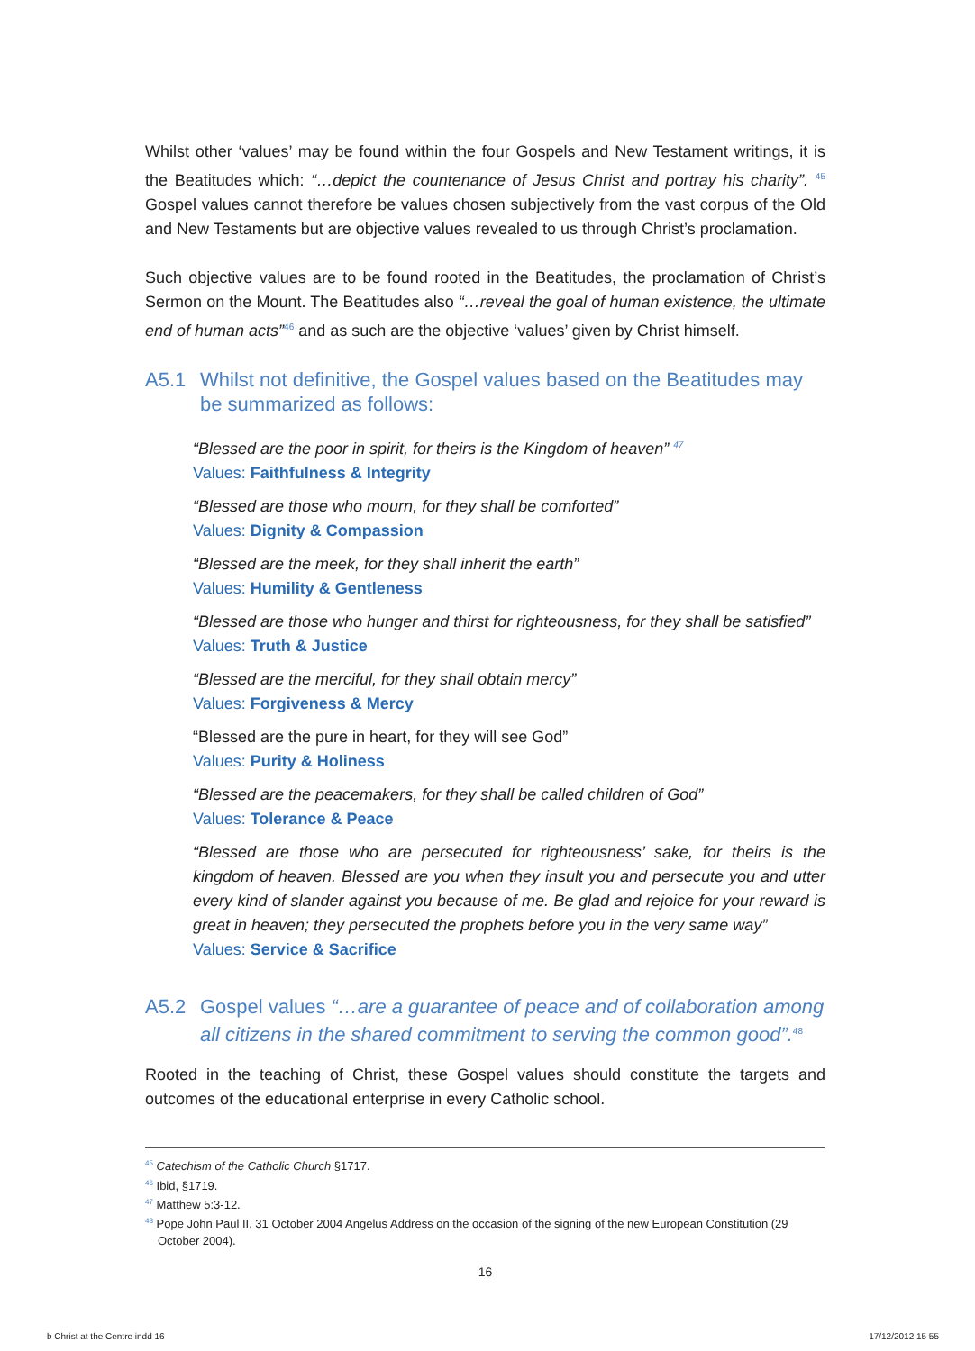Whilst other ‘values’ may be found within the four Gospels and New Testament writings, it is the Beatitudes which: “…depict the countenance of Jesus Christ and portray his charity”. <sup>45</sup> Gospel values cannot therefore be values chosen subjectively from the vast corpus of the Old and New Testaments but are objective values revealed to us through Christ’s proclamation.
Such objective values are to be found rooted in the Beatitudes, the proclamation of Christ’s Sermon on the Mount. The Beatitudes also “…reveal the goal of human existence, the ultimate end of human acts”<sup>46</sup> and as such are the objective ‘values’ given by Christ himself.
A5.1 Whilst not definitive, the Gospel values based on the Beatitudes may be summarized as follows:
“Blessed are the poor in spirit, for theirs is the Kingdom of heaven” <sup>47</sup>
Values: Faithfulness & Integrity
“Blessed are those who mourn, for they shall be comforted”
Values: Dignity & Compassion
“Blessed are the meek, for they shall inherit the earth”
Values: Humility & Gentleness
“Blessed are those who hunger and thirst for righteousness, for they shall be satisfied”
Values: Truth & Justice
“Blessed are the merciful, for they shall obtain mercy”
Values: Forgiveness & Mercy
“Blessed are the pure in heart, for they will see God”
Values: Purity & Holiness
“Blessed are the peacemakers, for they shall be called children of God”
Values: Tolerance & Peace
“Blessed are those who are persecuted for righteousness’ sake, for theirs is the kingdom of heaven. Blessed are you when they insult you and persecute you and utter every kind of slander against you because of me. Be glad and rejoice for your reward is great in heaven; they persecuted the prophets before you in the very same way”
Values: Service & Sacrifice
A5.2 Gospel values “…are a guarantee of peace and of collaboration among all citizens in the shared commitment to serving the common good”.<sup>48</sup>
Rooted in the teaching of Christ, these Gospel values should constitute the targets and outcomes of the educational enterprise in every Catholic school.
<sup>45</sup> Catechism of the Catholic Church §1717.
<sup>46</sup> Ibid, §1719.
<sup>47</sup> Matthew 5:3-12.
<sup>48</sup> Pope John Paul II, 31 October 2004 Angelus Address on the occasion of the signing of the new European Constitution (29 October 2004).
16
b Christ at the Centre indd 16 17/12/2012 15 55